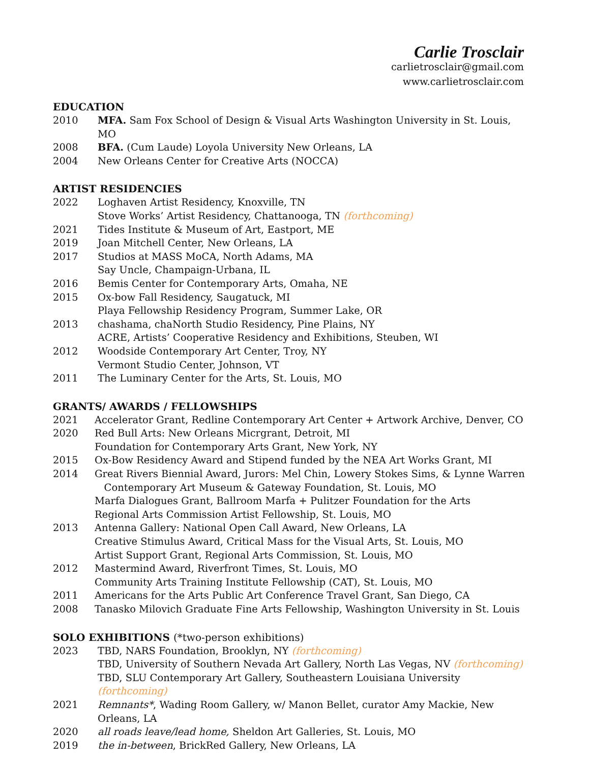Carlie Trosclair
carlietrosclair@gmail.com
www.carlietrosclair.com
EDUCATION
2010 MFA. Sam Fox School of Design & Visual Arts Washington University in St. Louis, MO
2008 BFA. (Cum Laude) Loyola University New Orleans, LA
2004 New Orleans Center for Creative Arts (NOCCA)
ARTIST RESIDENCIES
2022 Loghaven Artist Residency, Knoxville, TN
Stove Works’ Artist Residency, Chattanooga, TN (forthcoming)
2021 Tides Institute & Museum of Art, Eastport, ME
2019 Joan Mitchell Center, New Orleans, LA
2017 Studios at MASS MoCA, North Adams, MA
Say Uncle, Champaign-Urbana, IL
2016 Bemis Center for Contemporary Arts, Omaha, NE
2015 Ox-bow Fall Residency, Saugatuck, MI
Playa Fellowship Residency Program, Summer Lake, OR
2013 chashama, chaNorth Studio Residency, Pine Plains, NY
ACRE, Artists’ Cooperative Residency and Exhibitions, Steuben, WI
2012 Woodside Contemporary Art Center, Troy, NY
Vermont Studio Center, Johnson, VT
2011 The Luminary Center for the Arts, St. Louis, MO
GRANTS/ AWARDS / FELLOWSHIPS
2021 Accelerator Grant, Redline Contemporary Art Center + Artwork Archive, Denver, CO
2020 Red Bull Arts: New Orleans Micrgrant, Detroit, MI
Foundation for Contemporary Arts Grant, New York, NY
2015 Ox-Bow Residency Award and Stipend funded by the NEA Art Works Grant, MI
2014 Great Rivers Biennial Award, Jurors: Mel Chin, Lowery Stokes Sims, & Lynne Warren
Contemporary Art Museum & Gateway Foundation, St. Louis, MO
Marfa Dialogues Grant, Ballroom Marfa + Pulitzer Foundation for the Arts
Regional Arts Commission Artist Fellowship, St. Louis, MO
2013 Antenna Gallery: National Open Call Award, New Orleans, LA
Creative Stimulus Award, Critical Mass for the Visual Arts, St. Louis, MO
Artist Support Grant, Regional Arts Commission, St. Louis, MO
2012 Mastermind Award, Riverfront Times, St. Louis, MO
Community Arts Training Institute Fellowship (CAT), St. Louis, MO
2011 Americans for the Arts Public Art Conference Travel Grant, San Diego, CA
2008 Tanasko Milovich Graduate Fine Arts Fellowship, Washington University in St. Louis
SOLO EXHIBITIONS (*two-person exhibitions)
2023 TBD, NARS Foundation, Brooklyn, NY (forthcoming)
TBD, University of Southern Nevada Art Gallery, North Las Vegas, NV (forthcoming)
TBD, SLU Contemporary Art Gallery, Southeastern Louisiana University (forthcoming)
2021 Remnants*, Wading Room Gallery, w/ Manon Bellet, curator Amy Mackie, New Orleans, LA
2020 all roads leave/lead home, Sheldon Art Galleries, St. Louis, MO
2019 the in-between, BrickRed Gallery, New Orleans, LA